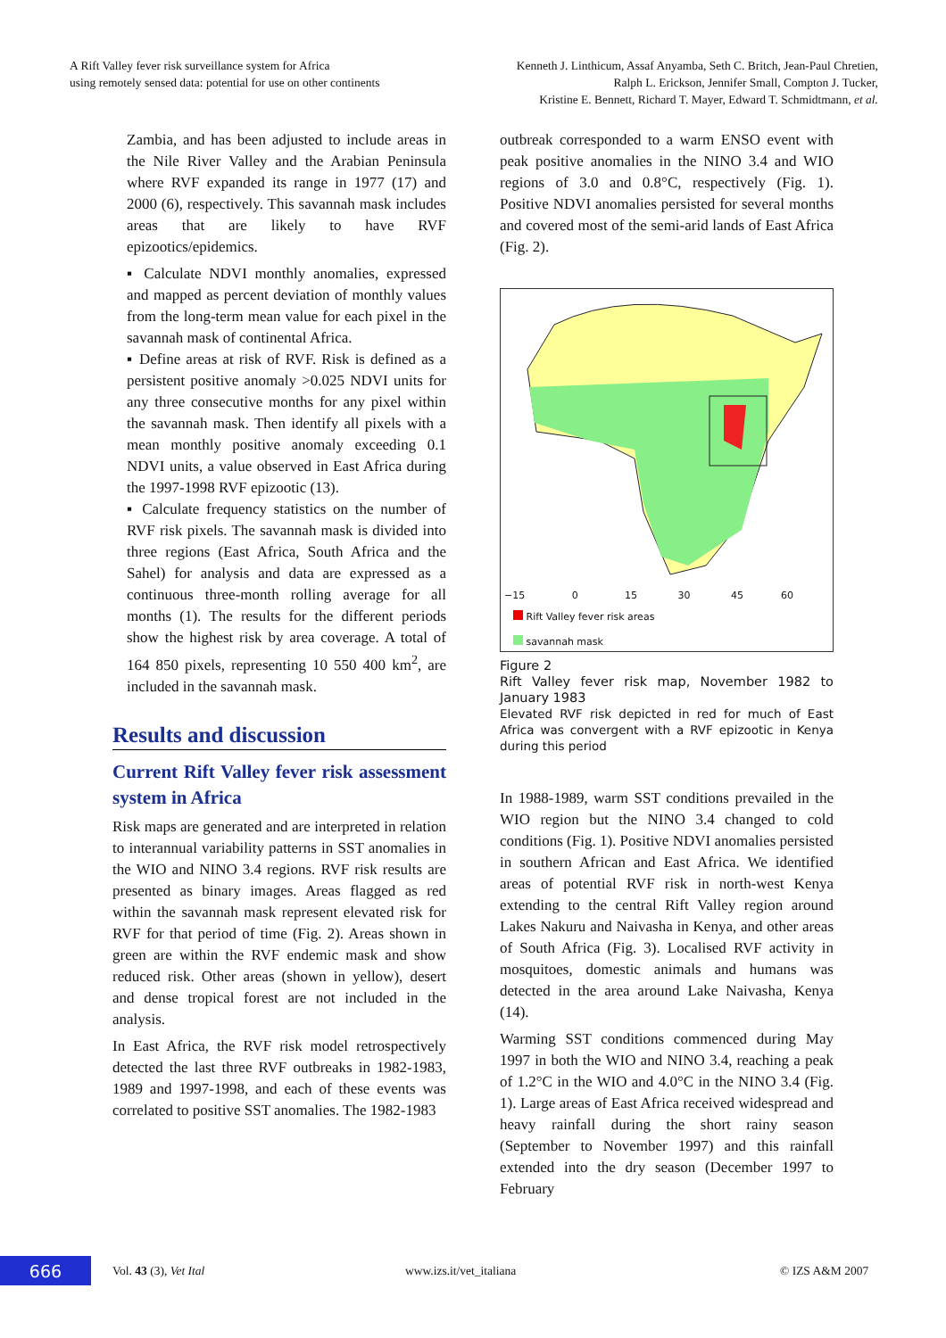A Rift Valley fever risk surveillance system for Africa
using remotely sensed data: potential for use on other continents
Kenneth J. Linthicum, Assaf Anyamba, Seth C. Britch, Jean-Paul Chretien,
Ralph L. Erickson, Jennifer Small, Compton J. Tucker,
Kristine E. Bennett, Richard T. Mayer, Edward T. Schmidtmann, et al.
Zambia, and has been adjusted to include areas in the Nile River Valley and the Arabian Peninsula where RVF expanded its range in 1977 (17) and 2000 (6), respectively. This savannah mask includes areas that are likely to have RVF epizootics/epidemics.
▪ Calculate NDVI monthly anomalies, expressed and mapped as percent deviation of monthly values from the long-term mean value for each pixel in the savannah mask of continental Africa.
▪ Define areas at risk of RVF. Risk is defined as a persistent positive anomaly >0.025 NDVI units for any three consecutive months for any pixel within the savannah mask. Then identify all pixels with a mean monthly positive anomaly exceeding 0.1 NDVI units, a value observed in East Africa during the 1997-1998 RVF epizootic (13).
▪ Calculate frequency statistics on the number of RVF risk pixels. The savannah mask is divided into three regions (East Africa, South Africa and the Sahel) for analysis and data are expressed as a continuous three-month rolling average for all months (1). The results for the different periods show the highest risk by area coverage. A total of 164 850 pixels, representing 10 550 400 km<sup>2</sup>, are included in the savannah mask.
Results and discussion
Current Rift Valley fever risk assessment system in Africa
Risk maps are generated and are interpreted in relation to interannual variability patterns in SST anomalies in the WIO and NINO 3.4 regions. RVF risk results are presented as binary images. Areas flagged as red within the savannah mask represent elevated risk for RVF for that period of time (Fig. 2). Areas shown in green are within the RVF endemic mask and show reduced risk. Other areas (shown in yellow), desert and dense tropical forest are not included in the analysis.
In East Africa, the RVF risk model retrospectively detected the last three RVF outbreaks in 1982-1983, 1989 and 1997-1998, and each of these events was correlated to positive SST anomalies. The 1982-1983
outbreak corresponded to a warm ENSO event with peak positive anomalies in the NINO 3.4 and WIO regions of 3.0 and 0.8°C, respectively (Fig. 1). Positive NDVI anomalies persisted for several months and covered most of the semi-arid lands of East Africa (Fig. 2).
−15 0 15 30 45 60
Rift Valley fever risk areas
savannah mask
Figure 2
Rift Valley fever risk map, November 1982 to January 1983
Elevated RVF risk depicted in red for much of East Africa was convergent with a RVF epizootic in Kenya during this period
In 1988-1989, warm SST conditions prevailed in the WIO region but the NINO 3.4 changed to cold conditions (Fig. 1). Positive NDVI anomalies persisted in southern African and East Africa. We identified areas of potential RVF risk in north-west Kenya extending to the central Rift Valley region around Lakes Nakuru and Naivasha in Kenya, and other areas of South Africa (Fig. 3). Localised RVF activity in mosquitoes, domestic animals and humans was detected in the area around Lake Naivasha, Kenya (14).
Warming SST conditions commenced during May 1997 in both the WIO and NINO 3.4, reaching a peak of 1.2°C in the WIO and 4.0°C in the NINO 3.4 (Fig. 1). Large areas of East Africa received widespread and heavy rainfall during the short rainy season (September to November 1997) and this rainfall extended into the dry season (December 1997 to February
666
Vol. 43 (3), Vet Ital www.izs.it/vet_italiana © IZS A&M 2007